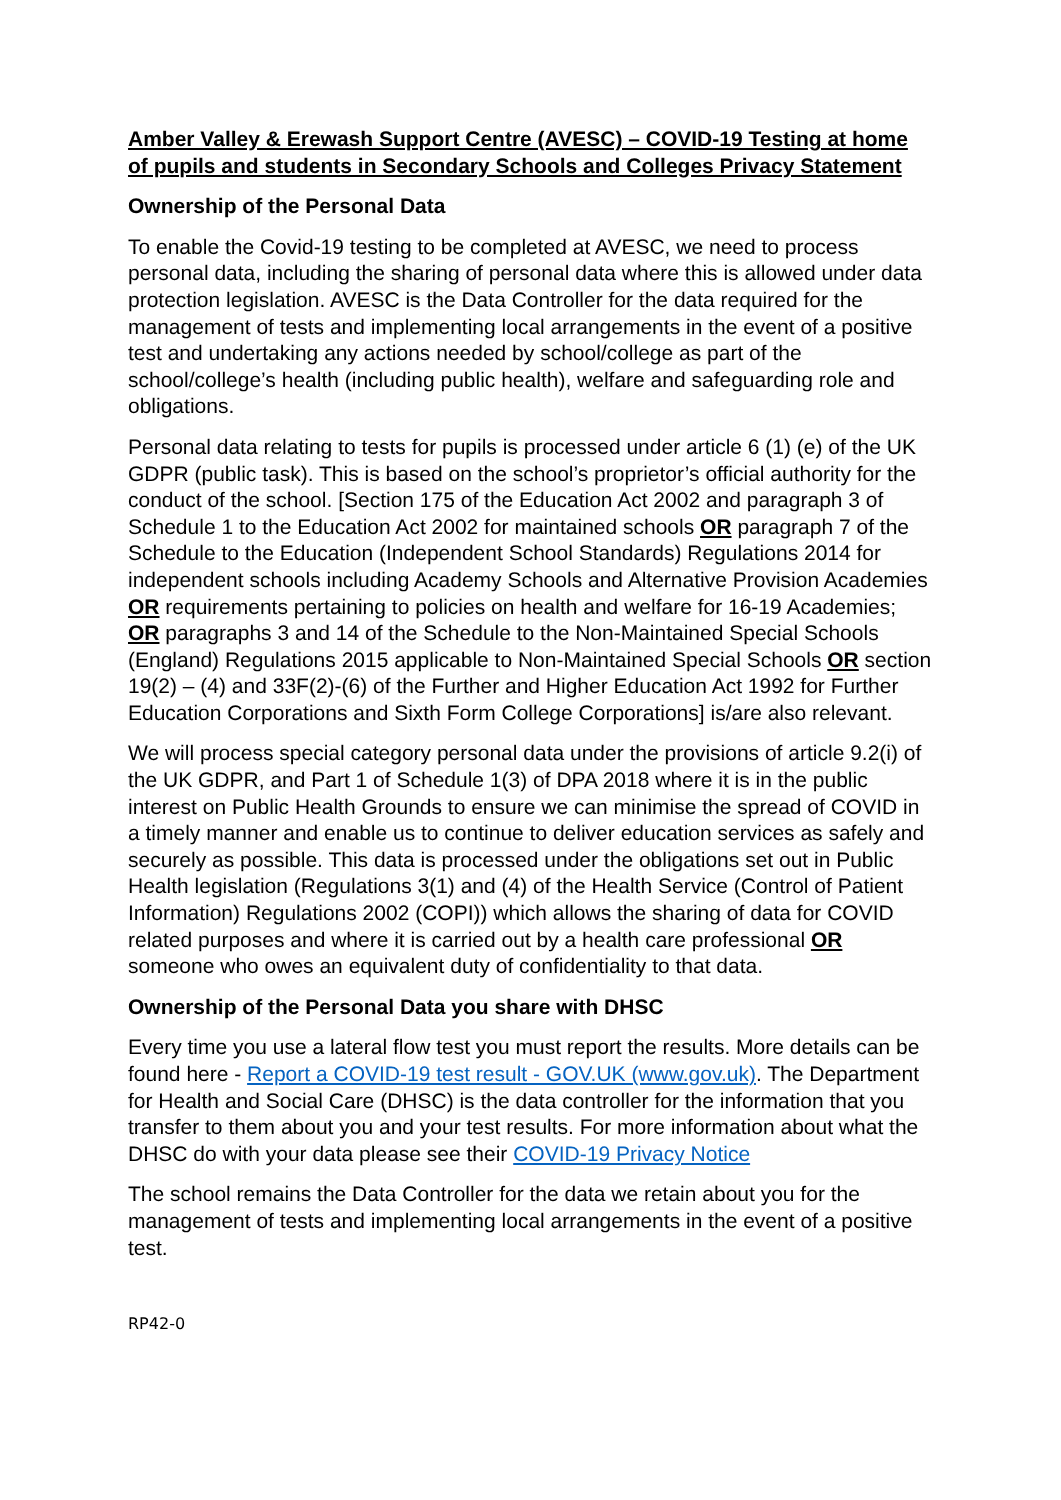Amber Valley & Erewash Support Centre (AVESC) – COVID-19 Testing at home of pupils and students in Secondary Schools and Colleges Privacy Statement
Ownership of the Personal Data
To enable the Covid-19 testing to be completed at AVESC, we need to process personal data, including the sharing of personal data where this is allowed under data protection legislation. AVESC is the Data Controller for the data required for the management of tests and implementing local arrangements in the event of a positive test and undertaking any actions needed by school/college as part of the school/college’s health (including public health), welfare and safeguarding role and obligations.
Personal data relating to tests for pupils is processed under article 6 (1) (e) of the UK GDPR (public task). This is based on the school’s proprietor’s official authority for the conduct of the school. [Section 175 of the Education Act 2002 and paragraph 3 of Schedule 1 to the Education Act 2002 for maintained schools OR paragraph 7 of the Schedule to the Education (Independent School Standards) Regulations 2014 for independent schools including Academy Schools and Alternative Provision Academies OR requirements pertaining to policies on health and welfare for 16-19 Academies; OR paragraphs 3 and 14 of the Schedule to the Non-Maintained Special Schools (England) Regulations 2015 applicable to Non-Maintained Special Schools OR section 19(2) – (4) and 33F(2)-(6) of the Further and Higher Education Act 1992 for Further Education Corporations and Sixth Form College Corporations] is/are also relevant.
We will process special category personal data under the provisions of article 9.2(i) of the UK GDPR, and Part 1 of Schedule 1(3) of DPA 2018 where it is in the public interest on Public Health Grounds to ensure we can minimise the spread of COVID in a timely manner and enable us to continue to deliver education services as safely and securely as possible. This data is processed under the obligations set out in Public Health legislation (Regulations 3(1) and (4) of the Health Service (Control of Patient Information) Regulations 2002 (COPI)) which allows the sharing of data for COVID related purposes and where it is carried out by a health care professional OR someone who owes an equivalent duty of confidentiality to that data.
Ownership of the Personal Data you share with DHSC
Every time you use a lateral flow test you must report the results. More details can be found here - Report a COVID-19 test result - GOV.UK (www.gov.uk). The Department for Health and Social Care (DHSC) is the data controller for the information that you transfer to them about you and your test results. For more information about what the DHSC do with your data please see their COVID-19 Privacy Notice
The school remains the Data Controller for the data we retain about you for the management of tests and implementing local arrangements in the event of a positive test.
RP42-0